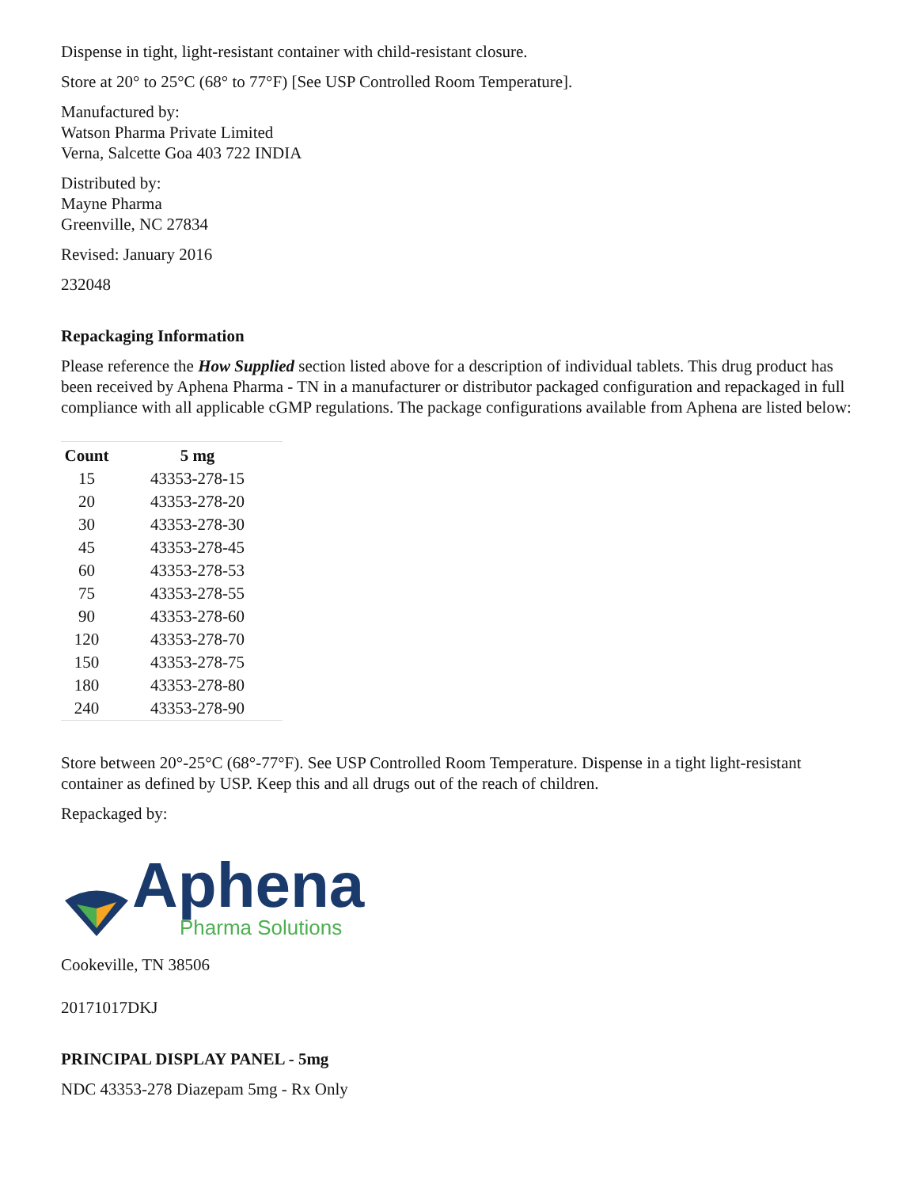Dispense in tight, light-resistant container with child-resistant closure.
Store at 20° to 25°C (68° to 77°F) [See USP Controlled Room Temperature].
Manufactured by:
Watson Pharma Private Limited
Verna, Salcette Goa 403 722 INDIA
Distributed by:
Mayne Pharma
Greenville, NC 27834
Revised: January 2016
232048
Repackaging Information
Please reference the How Supplied section listed above for a description of individual tablets. This drug product has been received by Aphena Pharma - TN in a manufacturer or distributor packaged configuration and repackaged in full compliance with all applicable cGMP regulations. The package configurations available from Aphena are listed below:
| Count | 5 mg |
| --- | --- |
| 15 | 43353-278-15 |
| 20 | 43353-278-20 |
| 30 | 43353-278-30 |
| 45 | 43353-278-45 |
| 60 | 43353-278-53 |
| 75 | 43353-278-55 |
| 90 | 43353-278-60 |
| 120 | 43353-278-70 |
| 150 | 43353-278-75 |
| 180 | 43353-278-80 |
| 240 | 43353-278-90 |
Store between 20°-25°C (68°-77°F). See USP Controlled Room Temperature. Dispense in a tight light-resistant container as defined by USP. Keep this and all drugs out of the reach of children.
Repackaged by:
Aphena
Pharma Solutions
Cookeville, TN 38506
20171017DKJ
PRINCIPAL DISPLAY PANEL - 5mg
NDC 43353-278 Diazepam 5mg - Rx Only